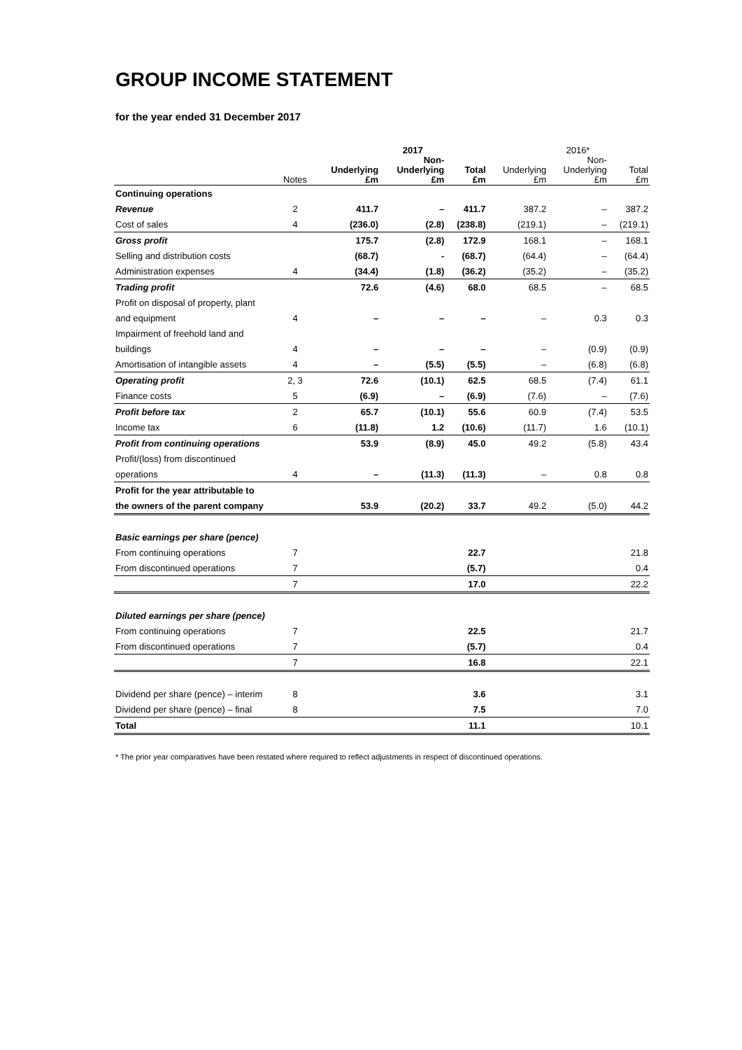GROUP INCOME STATEMENT
for the year ended 31 December 2017
| | | | 2017 | | | 2016* | |
| --- | --- | --- | --- | --- | --- | --- | --- |
| | Notes | Underlying £m | Non- Underlying £m | Total £m | Underlying £m | Non- Underlying £m | Total £m |
| Continuing operations | | | | | | | |
| Revenue | 2 | 411.7 | – | 411.7 | 387.2 | – | 387.2 |
| Cost of sales | 4 | (236.0) | (2.8) | (238.8) | (219.1) | – | (219.1) |
| Gross profit | | 175.7 | (2.8) | 172.9 | 168.1 | – | 168.1 |
| Selling and distribution costs | | (68.7) | - | (68.7) | (64.4) | – | (64.4) |
| Administration expenses | 4 | (34.4) | (1.8) | (36.2) | (35.2) | – | (35.2) |
| Trading profit | | 72.6 | (4.6) | 68.0 | 68.5 | – | 68.5 |
| Profit on disposal of property, plant | | | | | | | |
| and equipment | 4 | – | – | – | – | 0.3 | 0.3 |
| Impairment of freehold land and | | | | | | | |
| buildings | 4 | – | – | – | – | (0.9) | (0.9) |
| Amortisation of intangible assets | 4 | – | (5.5) | (5.5) | – | (6.8) | (6.8) |
| Operating profit | 2, 3 | 72.6 | (10.1) | 62.5 | 68.5 | (7.4) | 61.1 |
| Finance costs | 5 | (6.9) | – | (6.9) | (7.6) | – | (7.6) |
| Profit before tax | 2 | 65.7 | (10.1) | 55.6 | 60.9 | (7.4) | 53.5 |
| Income tax | 6 | (11.8) | 1.2 | (10.6) | (11.7) | 1.6 | (10.1) |
| Profit from continuing operations | | 53.9 | (8.9) | 45.0 | 49.2 | (5.8) | 43.4 |
| Profit/(loss) from discontinued | | | | | | | |
| operations | 4 | – | (11.3) | (11.3) | – | 0.8 | 0.8 |
| Profit for the year attributable to | | | | | | | |
| the owners of the parent company | | 53.9 | (20.2) | 33.7 | 49.2 | (5.0) | 44.2 |
| Basic earnings per share (pence) | | | | | | | |
| From continuing operations | 7 | | | 22.7 | | | 21.8 |
| From discontinued operations | 7 | | | (5.7) | | | 0.4 |
| | 7 | | | 17.0 | | | 22.2 |
| Diluted earnings per share (pence) | | | | | | | |
| From continuing operations | 7 | | | 22.5 | | | 21.7 |
| From discontinued operations | 7 | | | (5.7) | | | 0.4 |
| | 7 | | | 16.8 | | | 22.1 |
| Dividend per share (pence) – interim | 8 | | | 3.6 | | | 3.1 |
| Dividend per share (pence) – final | 8 | | | 7.5 | | | 7.0 |
| Total | | | | 11.1 | | | 10.1 |
* The prior year comparatives have been restated where required to reflect adjustments in respect of discontinued operations.